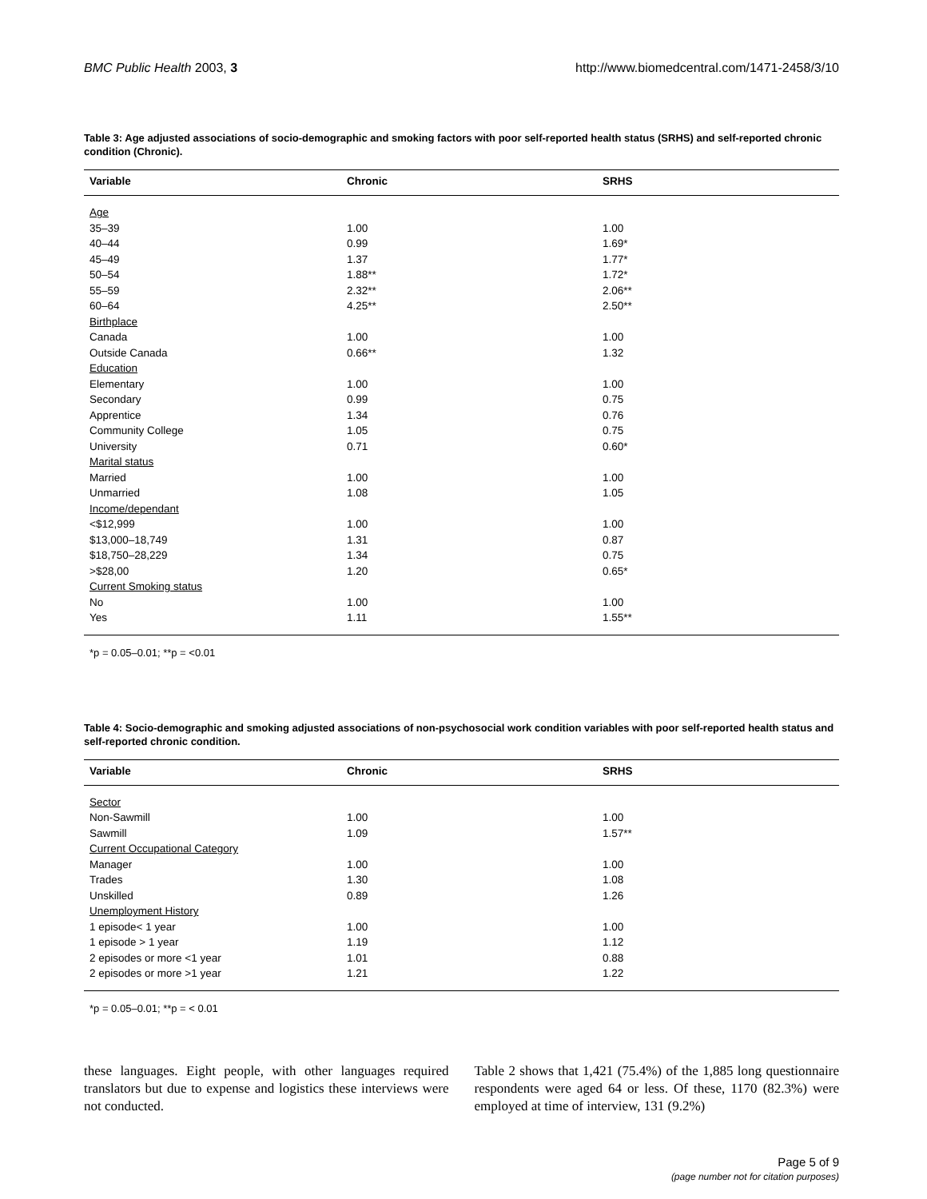BMC Public Health 2003, 3 http://www.biomedcentral.com/1471-2458/3/10
Table 3: Age adjusted associations of socio-demographic and smoking factors with poor self-reported health status (SRHS) and self-reported chronic condition (Chronic).
| Variable | Chronic | SRHS |
| --- | --- | --- |
| Age | | |
| 35–39 | 1.00 | 1.00 |
| 40–44 | 0.99 | 1.69* |
| 45–49 | 1.37 | 1.77* |
| 50–54 | 1.88** | 1.72* |
| 55–59 | 2.32** | 2.06** |
| 60–64 | 4.25** | 2.50** |
| Birthplace | | |
| Canada | 1.00 | 1.00 |
| Outside Canada | 0.66** | 1.32 |
| Education | | |
| Elementary | 1.00 | 1.00 |
| Secondary | 0.99 | 0.75 |
| Apprentice | 1.34 | 0.76 |
| Community College | 1.05 | 0.75 |
| University | 0.71 | 0.60* |
| Marital status | | |
| Married | 1.00 | 1.00 |
| Unmarried | 1.08 | 1.05 |
| Income/dependant | | |
| <$12,999 | 1.00 | 1.00 |
| $13,000–18,749 | 1.31 | 0.87 |
| $18,750–28,229 | 1.34 | 0.75 |
| >$28,00 | 1.20 | 0.65* |
| Current Smoking status | | |
| No | 1.00 | 1.00 |
| Yes | 1.11 | 1.55** |
*p = 0.05–0.01; **p = <0.01
Table 4: Socio-demographic and smoking adjusted associations of non-psychosocial work condition variables with poor self-reported health status and self-reported chronic condition.
| Variable | Chronic | SRHS |
| --- | --- | --- |
| Sector | | |
| Non-Sawmill | 1.00 | 1.00 |
| Sawmill | 1.09 | 1.57** |
| Current Occupational Category | | |
| Manager | 1.00 | 1.00 |
| Trades | 1.30 | 1.08 |
| Unskilled | 0.89 | 1.26 |
| Unemployment History | | |
| 1 episode< 1 year | 1.00 | 1.00 |
| 1 episode > 1 year | 1.19 | 1.12 |
| 2 episodes or more <1 year | 1.01 | 0.88 |
| 2 episodes or more >1 year | 1.21 | 1.22 |
*p = 0.05–0.01; **p = < 0.01
these languages. Eight people, with other languages required translators but due to expense and logistics these interviews were not conducted.
Table 2 shows that 1,421 (75.4%) of the 1,885 long questionnaire respondents were aged 64 or less. Of these, 1170 (82.3%) were employed at time of interview, 131 (9.2%)
Page 5 of 9
(page number not for citation purposes)